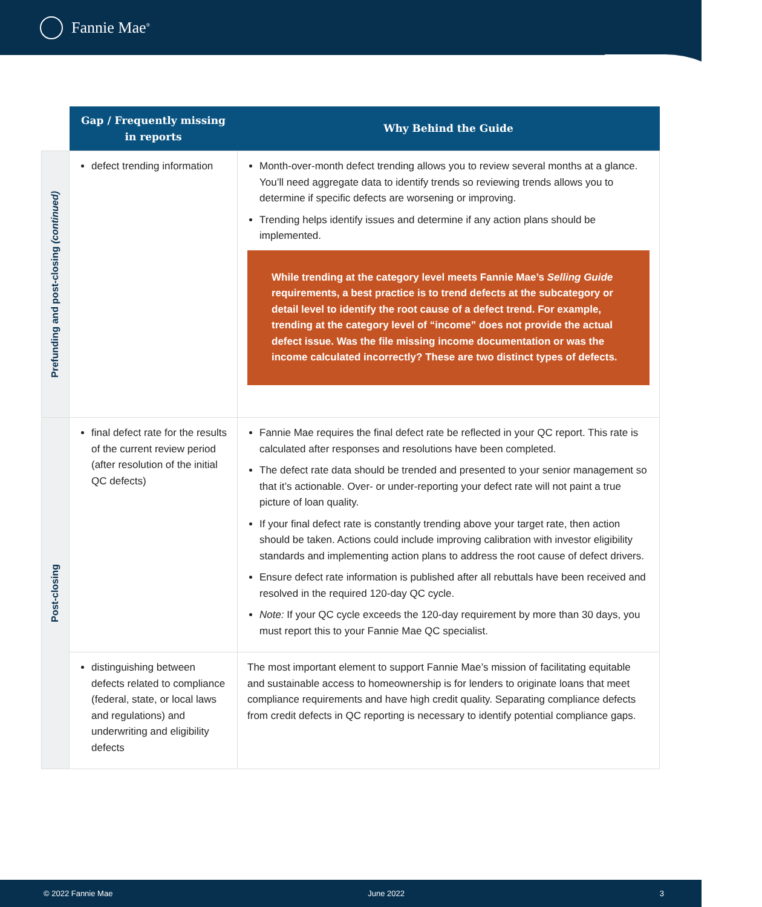Fannie Mae<sup>®</sup>
| | Gap / Frequently missing in reports | Why Behind the Guide |
| --- | --- | --- |
| Prefunding and post-closing (continued) | defect trending information | Month-over-month defect trending allows you to review several months at a glance. You’ll need aggregate data to identify trends so reviewing trends allows you to determine if specific defects are worsening or improving. Trending helps identify issues and determine if any action plans should be implemented. While trending at the category level meets Fannie Mae’s Selling Guide requirements, a best practice is to trend defects at the subcategory or detail level to identify the root cause of a defect trend. For example, trending at the category level of “income” does not provide the actual defect issue. Was the file missing income documentation or was the income calculated incorrectly? These are two distinct types of defects. |
| Post-closing | final defect rate for the results of the current review period (after resolution of the initial QC defects) | Fannie Mae requires the final defect rate be reflected in your QC report. This rate is calculated after responses and resolutions have been completed. The defect rate data should be trended and presented to your senior management so that it’s actionable. Over- or under-reporting your defect rate will not paint a true picture of loan quality. If your final defect rate is constantly trending above your target rate, then action should be taken. Actions could include improving calibration with investor eligibility standards and implementing action plans to address the root cause of defect drivers. Ensure defect rate information is published after all rebuttals have been received and resolved in the required 120-day QC cycle. Note: If your QC cycle exceeds the 120-day requirement by more than 30 days, you must report this to your Fannie Mae QC specialist. |
| | distinguishing between defects related to compliance (federal, state, or local laws and regulations) and underwriting and eligibility defects | The most important element to support Fannie Mae’s mission of facilitating equitable and sustainable access to homeownership is for lenders to originate loans that meet compliance requirements and have high credit quality. Separating compliance defects from credit defects in QC reporting is necessary to identify potential compliance gaps. |
© 2022 Fannie Mae June 2022 3